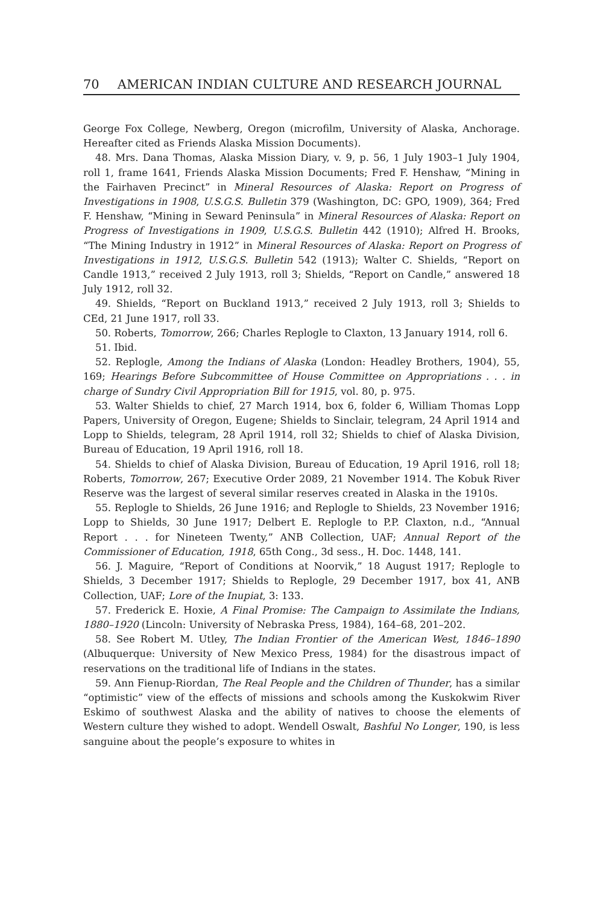70 AMERICAN INDIAN CULTURE AND RESEARCH JOURNAL
George Fox College, Newberg, Oregon (microfilm, University of Alaska, Anchorage. Hereafter cited as Friends Alaska Mission Documents).
48. Mrs. Dana Thomas, Alaska Mission Diary, v. 9, p. 56, 1 July 1903–1 July 1904, roll 1, frame 1641, Friends Alaska Mission Documents; Fred F. Henshaw, “Mining in the Fairhaven Precinct” in Mineral Resources of Alaska: Report on Progress of Investigations in 1908, U.S.G.S. Bulletin 379 (Washington, DC: GPO, 1909), 364; Fred F. Henshaw, “Mining in Seward Peninsula” in Mineral Resources of Alaska: Report on Progress of Investigations in 1909, U.S.G.S. Bulletin 442 (1910); Alfred H. Brooks, “The Mining Industry in 1912” in Mineral Resources of Alaska: Report on Progress of Investigations in 1912, U.S.G.S. Bulletin 542 (1913); Walter C. Shields, “Report on Candle 1913,” received 2 July 1913, roll 3; Shields, “Report on Candle,” answered 18 July 1912, roll 32.
49. Shields, “Report on Buckland 1913,” received 2 July 1913, roll 3; Shields to CEd, 21 June 1917, roll 33.
50. Roberts, Tomorrow, 266; Charles Replogle to Claxton, 13 January 1914, roll 6.
51. Ibid.
52. Replogle, Among the Indians of Alaska (London: Headley Brothers, 1904), 55, 169; Hearings Before Subcommittee of House Committee on Appropriations . . . in charge of Sundry Civil Appropriation Bill for 1915, vol. 80, p. 975.
53. Walter Shields to chief, 27 March 1914, box 6, folder 6, William Thomas Lopp Papers, University of Oregon, Eugene; Shields to Sinclair, telegram, 24 April 1914 and Lopp to Shields, telegram, 28 April 1914, roll 32; Shields to chief of Alaska Division, Bureau of Education, 19 April 1916, roll 18.
54. Shields to chief of Alaska Division, Bureau of Education, 19 April 1916, roll 18; Roberts, Tomorrow, 267; Executive Order 2089, 21 November 1914. The Kobuk River Reserve was the largest of several similar reserves created in Alaska in the 1910s.
55. Replogle to Shields, 26 June 1916; and Replogle to Shields, 23 November 1916; Lopp to Shields, 30 June 1917; Delbert E. Replogle to P.P. Claxton, n.d., “Annual Report . . . for Nineteen Twenty,” ANB Collection, UAF; Annual Report of the Commissioner of Education, 1918, 65th Cong., 3d sess., H. Doc. 1448, 141.
56. J. Maguire, “Report of Conditions at Noorvik,” 18 August 1917; Replogle to Shields, 3 December 1917; Shields to Replogle, 29 December 1917, box 41, ANB Collection, UAF; Lore of the Inupiat, 3: 133.
57. Frederick E. Hoxie, A Final Promise: The Campaign to Assimilate the Indians, 1880–1920 (Lincoln: University of Nebraska Press, 1984), 164–68, 201–202.
58. See Robert M. Utley, The Indian Frontier of the American West, 1846–1890 (Albuquerque: University of New Mexico Press, 1984) for the disastrous impact of reservations on the traditional life of Indians in the states.
59. Ann Fienup-Riordan, The Real People and the Children of Thunder, has a similar “optimistic” view of the effects of missions and schools among the Kuskokwim River Eskimo of southwest Alaska and the ability of natives to choose the elements of Western culture they wished to adopt. Wendell Oswalt, Bashful No Longer, 190, is less sanguine about the people’s exposure to whites in